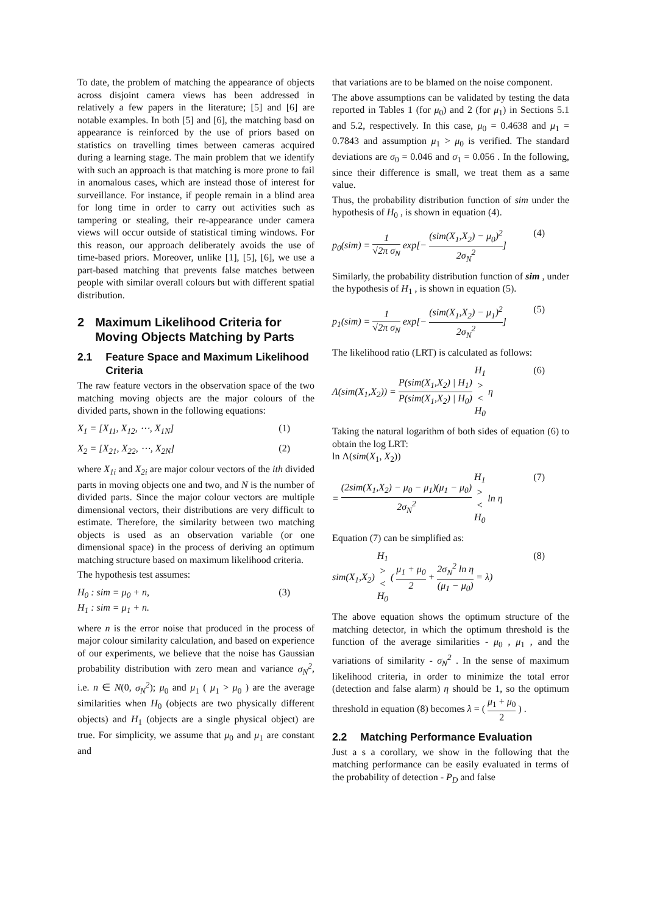To date, the problem of matching the appearance of objects across disjoint camera views has been addressed in relatively a few papers in the literature; [5] and [6] are notable examples. In both [5] and [6], the matching basd on appearance is reinforced by the use of priors based on statistics on travelling times between cameras acquired during a learning stage. The main problem that we identify with such an approach is that matching is more prone to fail in anomalous cases, which are instead those of interest for surveillance. For instance, if people remain in a blind area for long time in order to carry out activities such as tampering or stealing, their re-appearance under camera views will occur outside of statistical timing windows. For this reason, our approach deliberately avoids the use of time-based priors. Moreover, unlike [1], [5], [6], we use a part-based matching that prevents false matches between people with similar overall colours but with different spatial distribution.
2 Maximum Likelihood Criteria for Moving Objects Matching by Parts
2.1 Feature Space and Maximum Likelihood Criteria
The raw feature vectors in the observation space of the two matching moving objects are the major colours of the divided parts, shown in the following equations:
X<sub>1</sub> = [X<sub>11</sub>, X<sub>12</sub>, ⋯, X<sub>1N</sub>] (1)
X<sub>2</sub> = [X<sub>21</sub>, X<sub>22</sub>, ⋯, X<sub>2N</sub>] (2)
where X<sub>1i</sub> and X<sub>2i</sub> are major colour vectors of the ith divided parts in moving objects one and two, and N is the number of divided parts. Since the major colour vectors are multiple dimensional vectors, their distributions are very difficult to estimate. Therefore, the similarity between two matching objects is used as an observation variable (or one dimensional space) in the process of deriving an optimum matching structure based on maximum likelihood criteria.
The hypothesis test assumes:
H<sub>0</sub> : sim = μ<sub>0</sub> + n,
H<sub>1</sub> : sim = μ<sub>1</sub> + n. (3)
where n is the error noise that produced in the process of major colour similarity calculation, and based on experience of our experiments, we believe that the noise has Gaussian probability distribution with zero mean and variance σ<sub>N</sub><sup>2</sup>, i.e. n ∈ N(0, σ<sub>N</sub><sup>2</sup>); μ<sub>0</sub> and μ<sub>1</sub> ( μ<sub>1</sub> > μ<sub>0</sub> ) are the average similarities when H<sub>0</sub> (objects are two physically different objects) and H<sub>1</sub> (objects are a single physical object) are true. For simplicity, we assume that μ<sub>0</sub> and μ<sub>1</sub> are constant and
that variations are to be blamed on the noise component.
The above assumptions can be validated by testing the data reported in Tables 1 (for μ<sub>0</sub>) and 2 (for μ<sub>1</sub>) in Sections 5.1 and 5.2, respectively. In this case, μ<sub>0</sub> = 0.4638 and μ<sub>1</sub> = 0.7843 and assumption μ<sub>1</sub> > μ<sub>0</sub> is verified. The standard deviations are σ<sub>0</sub> = 0.046 and σ<sub>1</sub> = 0.056 . In the following, since their difference is small, we treat them as a same value.
Thus, the probability distribution function of sim under the hypothesis of H<sub>0</sub> , is shown in equation (4).
p<sub>0</sub>(sim) = 1 √2π σ<sub>N</sub> exp[− (sim(X<sub>1</sub>,X<sub>2</sub>) − μ<sub>0</sub>)<sup>2</sup> 2σ<sub>N</sub><sup>2</sup>] (4)
Similarly, the probability distribution function of sim , under the hypothesis of H<sub>1</sub> , is shown in equation (5).
p<sub>1</sub>(sim) = 1 √2π σ<sub>N</sub> exp[− (sim(X<sub>1</sub>,X<sub>2</sub>) − μ<sub>1</sub>)<sup>2</sup> 2σ<sub>N</sub><sup>2</sup>] (5)
The likelihood ratio (LRT) is calculated as follows:
Λ(sim(X<sub>1</sub>,X<sub>2</sub>)) = P(sim(X<sub>1</sub>,X<sub>2</sub>) | H<sub>1</sub>) P(sim(X<sub>1</sub>,X<sub>2</sub>) | H<sub>0</sub>) H<sub>1</sub> >
< H<sub>0</sub> η (6)
Taking the natural logarithm of both sides of equation (6) to obtain the log LRT:
ln Λ(sim(X<sub>1</sub>, X<sub>2</sub>))
= (2sim(X<sub>1</sub>,X<sub>2</sub>) − μ<sub>0</sub> − μ<sub>1</sub>)(μ<sub>1</sub> − μ<sub>0</sub>) 2σ<sub>N</sub><sup>2</sup> H<sub>1</sub> >
< H<sub>0</sub> ln η (7)
Equation (7) can be simplified as:
sim(X<sub>1</sub>,X<sub>2</sub>) H<sub>1</sub> >
< H<sub>0</sub> ( μ<sub>1</sub> + μ<sub>0</sub> 2 + 2σ<sub>N</sub><sup>2</sup> ln η (μ<sub>1</sub> − μ<sub>0</sub>) = λ) (8)
The above equation shows the optimum structure of the matching detector, in which the optimum threshold is the function of the average similarities - μ<sub>0</sub> , μ<sub>1</sub> , and the variations of similarity - σ<sub>N</sub><sup>2</sup> . In the sense of maximum likelihood criteria, in order to minimize the total error (detection and false alarm) η should be 1, so the optimum threshold in equation (8) becomes λ = ( μ<sub>1</sub> + μ<sub>0</sub> 2 ) .
2.2 Matching Performance Evaluation
Just a s a corollary, we show in the following that the matching performance can be easily evaluated in terms of the probability of detection - P<sub>D</sub> and false